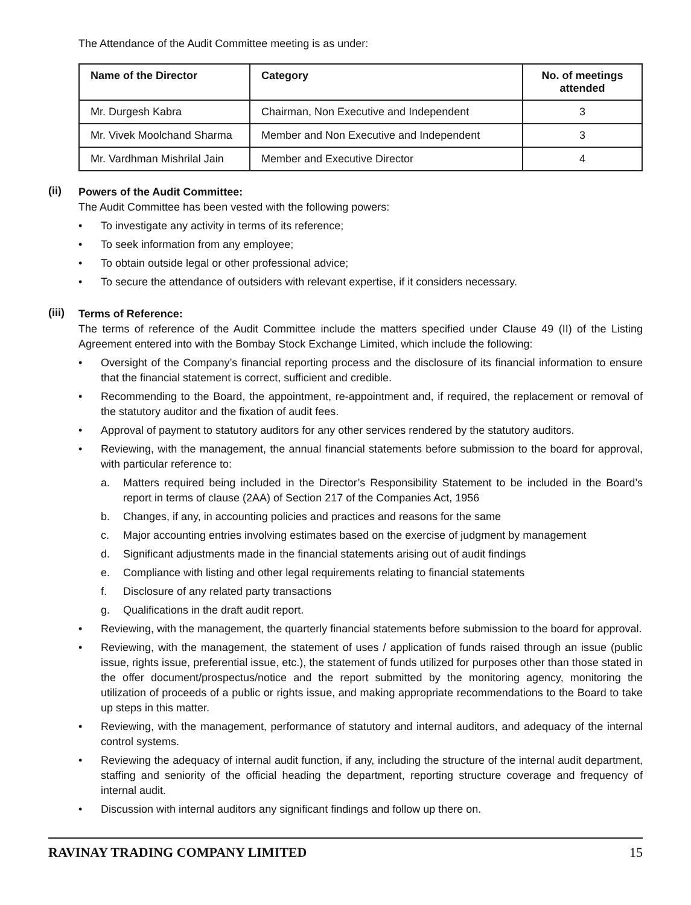The Attendance of the Audit Committee meeting is as under:
| Name of the Director | Category | No. of meetings attended |
| --- | --- | --- |
| Mr. Durgesh Kabra | Chairman, Non Executive and Independent | 3 |
| Mr. Vivek Moolchand Sharma | Member and Non Executive and Independent | 3 |
| Mr. Vardhman Mishrilal Jain | Member and Executive Director | 4 |
(ii)
Powers of the Audit Committee:
The Audit Committee has been vested with the following powers:
• To investigate any activity in terms of its reference;
• To seek information from any employee;
• To obtain outside legal or other professional advice;
• To secure the attendance of outsiders with relevant expertise, if it considers necessary.
(iii)
Terms of Reference:
The terms of reference of the Audit Committee include the matters specified under Clause 49 (II) of the Listing Agreement entered into with the Bombay Stock Exchange Limited, which include the following:
• Oversight of the Company’s financial reporting process and the disclosure of its financial information to ensure that the financial statement is correct, sufficient and credible.
• Recommending to the Board, the appointment, re-appointment and, if required, the replacement or removal of the statutory auditor and the fixation of audit fees.
• Approval of payment to statutory auditors for any other services rendered by the statutory auditors.
• Reviewing, with the management, the annual financial statements before submission to the board for approval, with particular reference to:
a. Matters required being included in the Director’s Responsibility Statement to be included in the Board’s report in terms of clause (2AA) of Section 217 of the Companies Act, 1956
b. Changes, if any, in accounting policies and practices and reasons for the same
c. Major accounting entries involving estimates based on the exercise of judgment by management
d. Significant adjustments made in the financial statements arising out of audit findings
e. Compliance with listing and other legal requirements relating to financial statements
f. Disclosure of any related party transactions
g. Qualifications in the draft audit report.
• Reviewing, with the management, the quarterly financial statements before submission to the board for approval.
• Reviewing, with the management, the statement of uses / application of funds raised through an issue (public issue, rights issue, preferential issue, etc.), the statement of funds utilized for purposes other than those stated in the offer document/prospectus/notice and the report submitted by the monitoring agency, monitoring the utilization of proceeds of a public or rights issue, and making appropriate recommendations to the Board to take up steps in this matter.
• Reviewing, with the management, performance of statutory and internal auditors, and adequacy of the internal control systems.
• Reviewing the adequacy of internal audit function, if any, including the structure of the internal audit department, staffing and seniority of the official heading the department, reporting structure coverage and frequency of internal audit.
• Discussion with internal auditors any significant findings and follow up there on.
RAVINAY TRADING COMPANY LIMITED 15